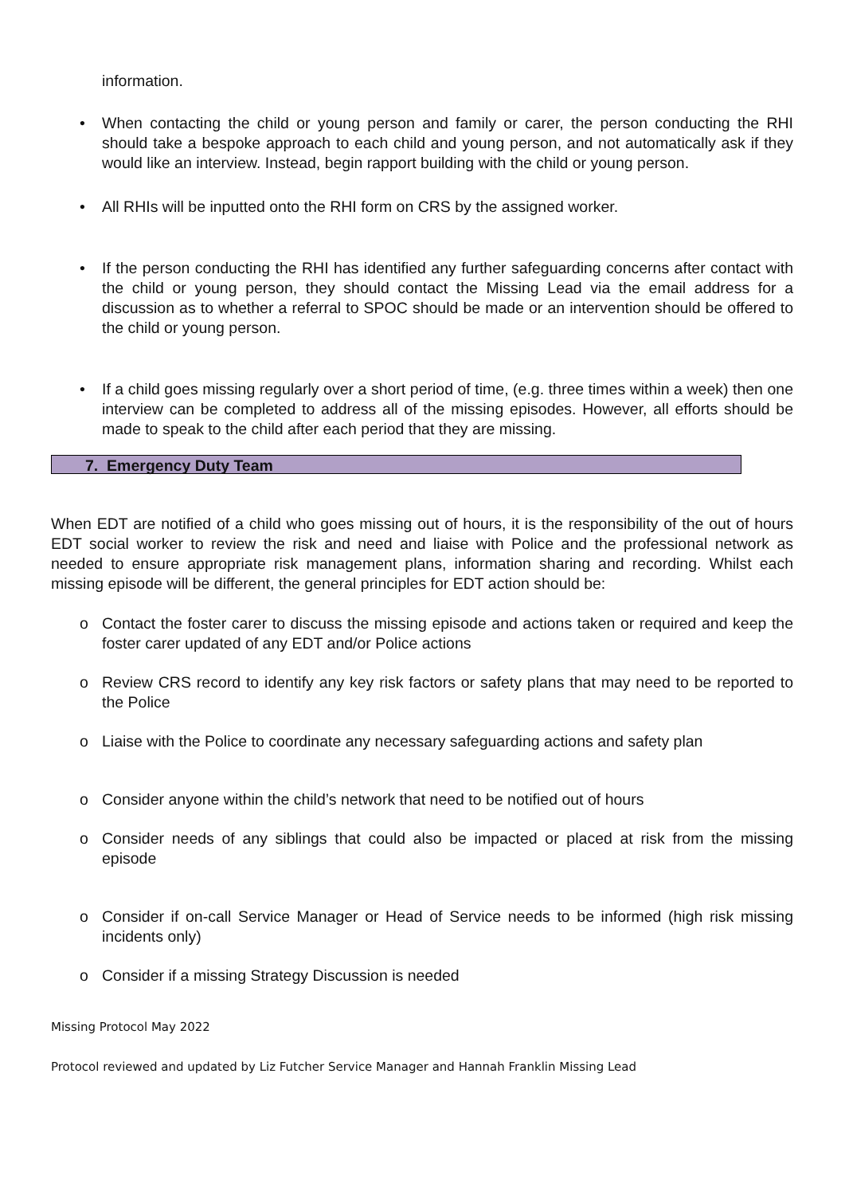information.
• When contacting the child or young person and family or carer, the person conducting the RHI should take a bespoke approach to each child and young person, and not automatically ask if they would like an interview. Instead, begin rapport building with the child or young person.
• All RHIs will be inputted onto the RHI form on CRS by the assigned worker.
• If the person conducting the RHI has identified any further safeguarding concerns after contact with the child or young person, they should contact the Missing Lead via the email address for a discussion as to whether a referral to SPOC should be made or an intervention should be offered to the child or young person.
• If a child goes missing regularly over a short period of time, (e.g. three times within a week) then one interview can be completed to address all of the missing episodes. However, all efforts should be made to speak to the child after each period that they are missing.
7. Emergency Duty Team
When EDT are notified of a child who goes missing out of hours, it is the responsibility of the out of hours EDT social worker to review the risk and need and liaise with Police and the professional network as needed to ensure appropriate risk management plans, information sharing and recording. Whilst each missing episode will be different, the general principles for EDT action should be:
o Contact the foster carer to discuss the missing episode and actions taken or required and keep the foster carer updated of any EDT and/or Police actions
o Review CRS record to identify any key risk factors or safety plans that may need to be reported to the Police
o Liaise with the Police to coordinate any necessary safeguarding actions and safety plan
o Consider anyone within the child’s network that need to be notified out of hours
o Consider needs of any siblings that could also be impacted or placed at risk from the missing episode
o Consider if on-call Service Manager or Head of Service needs to be informed (high risk missing incidents only)
o Consider if a missing Strategy Discussion is needed
Missing Protocol May 2022
Protocol reviewed and updated by Liz Futcher Service Manager and Hannah Franklin Missing Lead